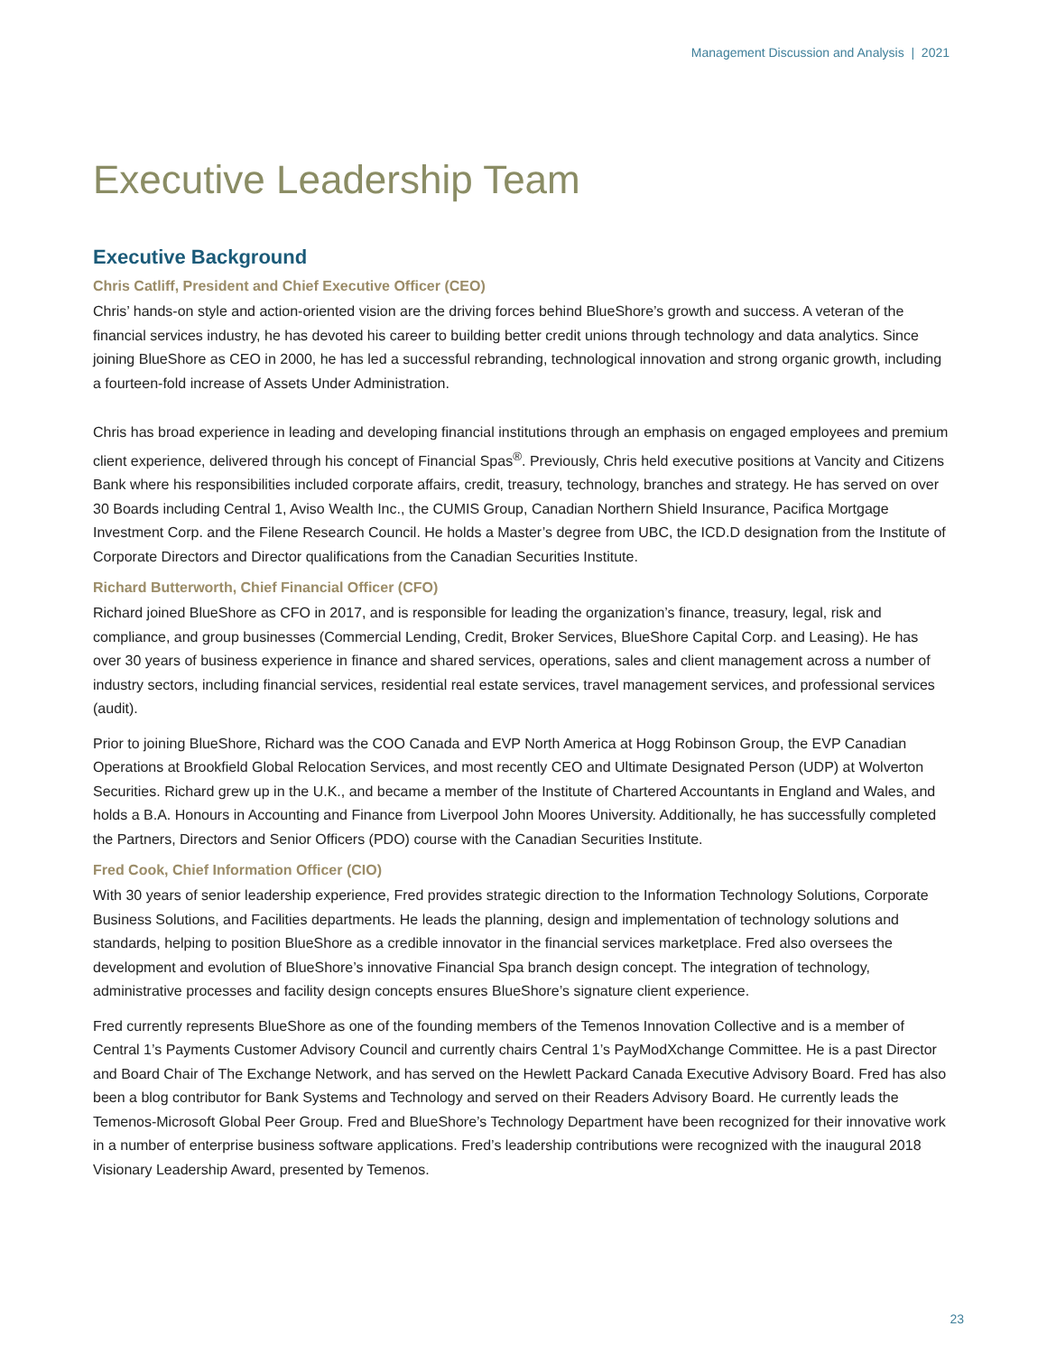Management Discussion and Analysis | 2021
Executive Leadership Team
Executive Background
Chris Catliff, President and Chief Executive Officer (CEO)
Chris’ hands-on style and action-oriented vision are the driving forces behind BlueShore’s growth and success. A veteran of the financial services industry, he has devoted his career to building better credit unions through technology and data analytics. Since joining BlueShore as CEO in 2000, he has led a successful rebranding, technological innovation and strong organic growth, including a fourteen-fold increase of Assets Under Administration.
Chris has broad experience in leading and developing financial institutions through an emphasis on engaged employees and premium client experience, delivered through his concept of Financial Spas<sup>®</sup>. Previously, Chris held executive positions at Vancity and Citizens Bank where his responsibilities included corporate affairs, credit, treasury, technology, branches and strategy. He has served on over 30 Boards including Central 1, Aviso Wealth Inc., the CUMIS Group, Canadian Northern Shield Insurance, Pacifica Mortgage Investment Corp. and the Filene Research Council. He holds a Master’s degree from UBC, the ICD.D designation from the Institute of Corporate Directors and Director qualifications from the Canadian Securities Institute.
Richard Butterworth, Chief Financial Officer (CFO)
Richard joined BlueShore as CFO in 2017, and is responsible for leading the organization’s finance, treasury, legal, risk and compliance, and group businesses (Commercial Lending, Credit, Broker Services, BlueShore Capital Corp. and Leasing). He has over 30 years of business experience in finance and shared services, operations, sales and client management across a number of industry sectors, including financial services, residential real estate services, travel management services, and professional services (audit).
Prior to joining BlueShore, Richard was the COO Canada and EVP North America at Hogg Robinson Group, the EVP Canadian Operations at Brookfield Global Relocation Services, and most recently CEO and Ultimate Designated Person (UDP) at Wolverton Securities. Richard grew up in the U.K., and became a member of the Institute of Chartered Accountants in England and Wales, and holds a B.A. Honours in Accounting and Finance from Liverpool John Moores University. Additionally, he has successfully completed the Partners, Directors and Senior Officers (PDO) course with the Canadian Securities Institute.
Fred Cook, Chief Information Officer (CIO)
With 30 years of senior leadership experience, Fred provides strategic direction to the Information Technology Solutions, Corporate Business Solutions, and Facilities departments. He leads the planning, design and implementation of technology solutions and standards, helping to position BlueShore as a credible innovator in the financial services marketplace. Fred also oversees the development and evolution of BlueShore’s innovative Financial Spa branch design concept. The integration of technology, administrative processes and facility design concepts ensures BlueShore’s signature client experience.
Fred currently represents BlueShore as one of the founding members of the Temenos Innovation Collective and is a member of Central 1’s Payments Customer Advisory Council and currently chairs Central 1’s PayModXchange Committee. He is a past Director and Board Chair of The Exchange Network, and has served on the Hewlett Packard Canada Executive Advisory Board. Fred has also been a blog contributor for Bank Systems and Technology and served on their Readers Advisory Board. He currently leads the Temenos-Microsoft Global Peer Group. Fred and BlueShore’s Technology Department have been recognized for their innovative work in a number of enterprise business software applications. Fred’s leadership contributions were recognized with the inaugural 2018 Visionary Leadership Award, presented by Temenos.
23